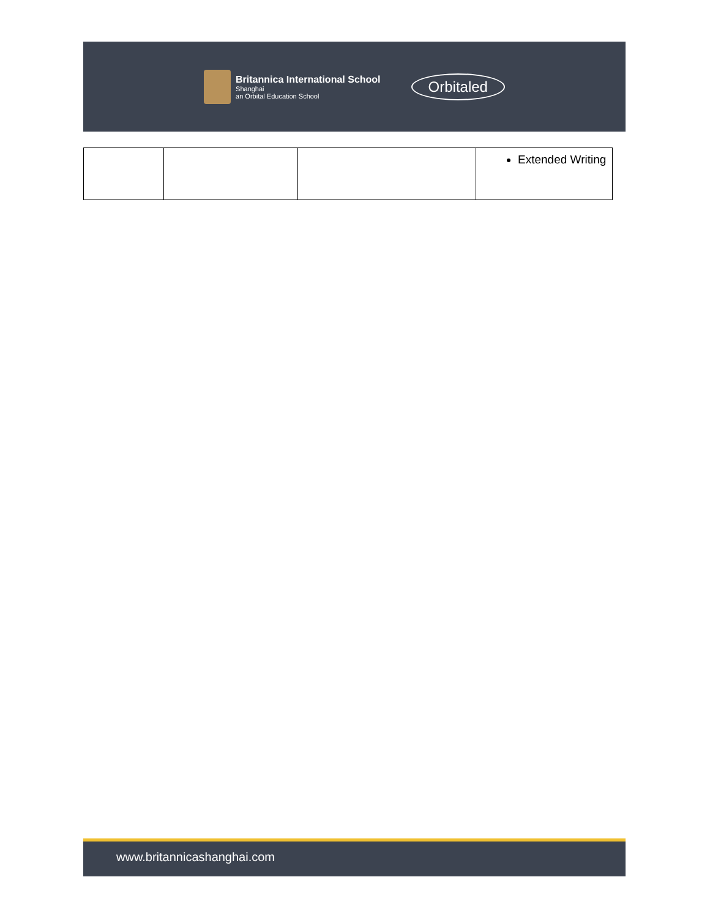Britannica International School Shanghai an Orbital Education School
Orbitaled
| | | | Extended Writing |
www.britannicashanghai.com